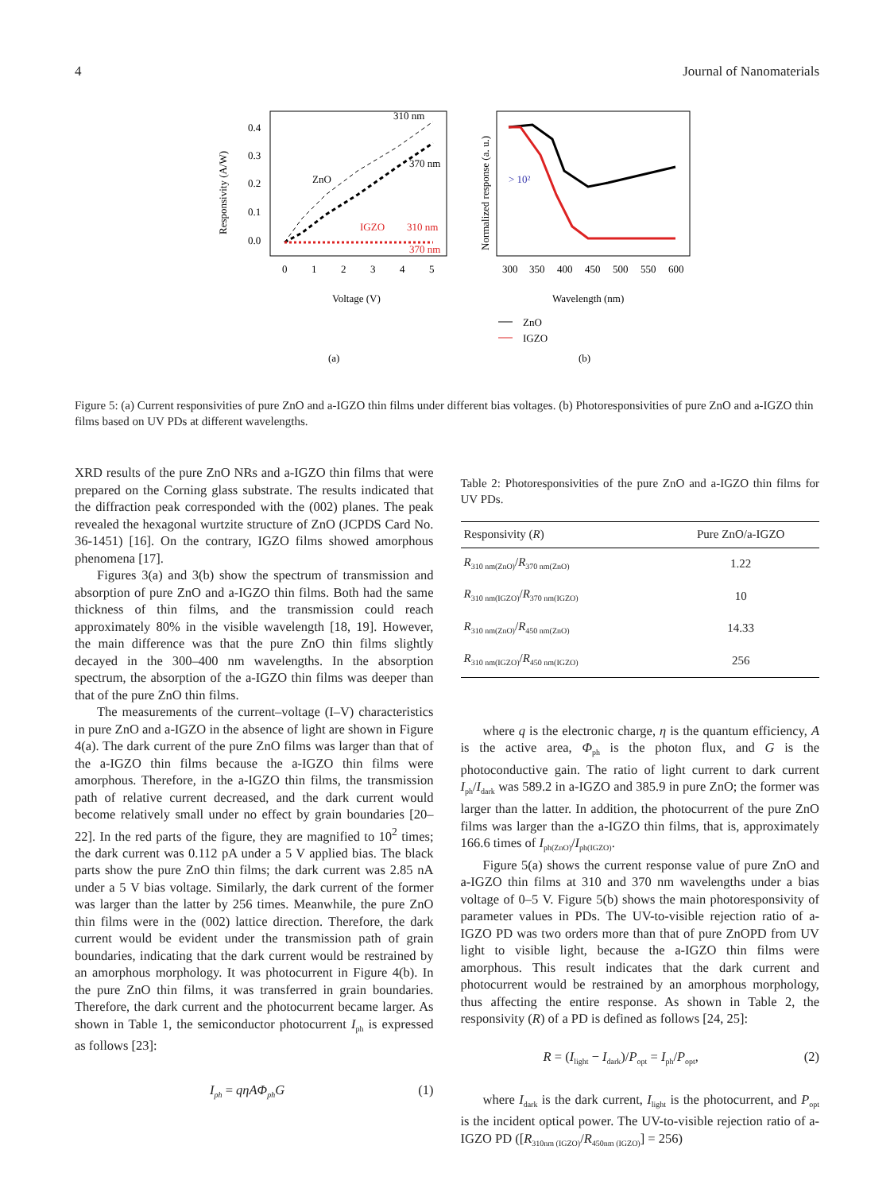4 Journal of Nanomaterials
0.4
0.3
0.2
0.1
0.0
0
1
2
3
4
5
Voltage (V)
Responsivity (A/W)
310 nm
370 nm
ZnO
IGZO
310 nm
370 nm
(a)
300
350
400
450
500
550
600
Wavelength (nm)
Normalized response (a. u.)
> 10²
ZnO
IGZO
(b)
Figure 5: (a) Current responsivities of pure ZnO and a-IGZO thin films under different bias voltages. (b) Photoresponsivities of pure ZnO and a-IGZO thin films based on UV PDs at different wavelengths.
XRD results of the pure ZnO NRs and a-IGZO thin films that were prepared on the Corning glass substrate. The results indicated that the diffraction peak corresponded with the (002) planes. The peak revealed the hexagonal wurtzite structure of ZnO (JCPDS Card No. 36-1451) [16]. On the contrary, IGZO films showed amorphous phenomena [17].
Figures 3(a) and 3(b) show the spectrum of transmission and absorption of pure ZnO and a-IGZO thin films. Both had the same thickness of thin films, and the transmission could reach approximately 80% in the visible wavelength [18, 19]. However, the main difference was that the pure ZnO thin films slightly decayed in the 300–400 nm wavelengths. In the absorption spectrum, the absorption of the a-IGZO thin films was deeper than that of the pure ZnO thin films.
The measurements of the current–voltage (I–V) characteristics in pure ZnO and a-IGZO in the absence of light are shown in Figure 4(a). The dark current of the pure ZnO films was larger than that of the a-IGZO thin films because the a-IGZO thin films were amorphous. Therefore, in the a-IGZO thin films, the transmission path of relative current decreased, and the dark current would become relatively small under no effect by grain boundaries [20–22]. In the red parts of the figure, they are magnified to 10<sup>2</sup> times; the dark current was 0.112 pA under a 5 V applied bias. The black parts show the pure ZnO thin films; the dark current was 2.85 nA under a 5 V bias voltage. Similarly, the dark current of the former was larger than the latter by 256 times. Meanwhile, the pure ZnO thin films were in the (002) lattice direction. Therefore, the dark current would be evident under the transmission path of grain boundaries, indicating that the dark current would be restrained by an amorphous morphology. It was photocurrent in Figure 4(b). In the pure ZnO thin films, it was transferred in grain boundaries. Therefore, the dark current and the photocurrent became larger. As shown in Table 1, the semiconductor photocurrent I<sub>ph</sub> is expressed as follows [23]:
I<sub>ph</sub> = qηAΦ<sub>ph</sub>G (1)
Table 2: Photoresponsivities of the pure ZnO and a-IGZO thin films for UV PDs.
| Responsivity ( R ) | Pure ZnO/a-IGZO |
| --- | --- |
| R<sub>310 nm(ZnO)</sub>/ R<sub>370 nm(ZnO)</sub> | 1.22 |
| R<sub>310 nm(IGZO)</sub>/ R<sub>370 nm(IGZO)</sub> | 10 |
| R<sub>310 nm(ZnO)</sub>/ R<sub>450 nm(ZnO)</sub> | 14.33 |
| R<sub>310 nm(IGZO)</sub>/ R<sub>450 nm(IGZO)</sub> | 256 |
where q is the electronic charge, η is the quantum efficiency, A is the active area, Φ<sub>ph</sub> is the photon flux, and G is the photoconductive gain. The ratio of light current to dark current I<sub>ph</sub>/I<sub>dark</sub> was 589.2 in a-IGZO and 385.9 in pure ZnO; the former was larger than the latter. In addition, the photocurrent of the pure ZnO films was larger than the a-IGZO thin films, that is, approximately 166.6 times of I<sub>ph(ZnO)</sub>/I<sub>ph(IGZO)</sub>.
Figure 5(a) shows the current response value of pure ZnO and a-IGZO thin films at 310 and 370 nm wavelengths under a bias voltage of 0–5 V. Figure 5(b) shows the main photoresponsivity of parameter values in PDs. The UV-to-visible rejection ratio of a-IGZO PD was two orders more than that of pure ZnOPD from UV light to visible light, because the a-IGZO thin films were amorphous. This result indicates that the dark current and photocurrent would be restrained by an amorphous morphology, thus affecting the entire response. As shown in Table 2, the responsivity (R) of a PD is defined as follows [24, 25]:
R = (I<sub>light</sub> − I<sub>dark</sub>)/P<sub>opt</sub> = I<sub>ph</sub>/P<sub>opt</sub>, (2)
where I<sub>dark</sub> is the dark current, I<sub>light</sub> is the photocurrent, and P<sub>opt</sub> is the incident optical power. The UV-to-visible rejection ratio of a-IGZO PD ([R<sub>310nm (IGZO)</sub>/R<sub>450nm (IGZO)</sub>] = 256)